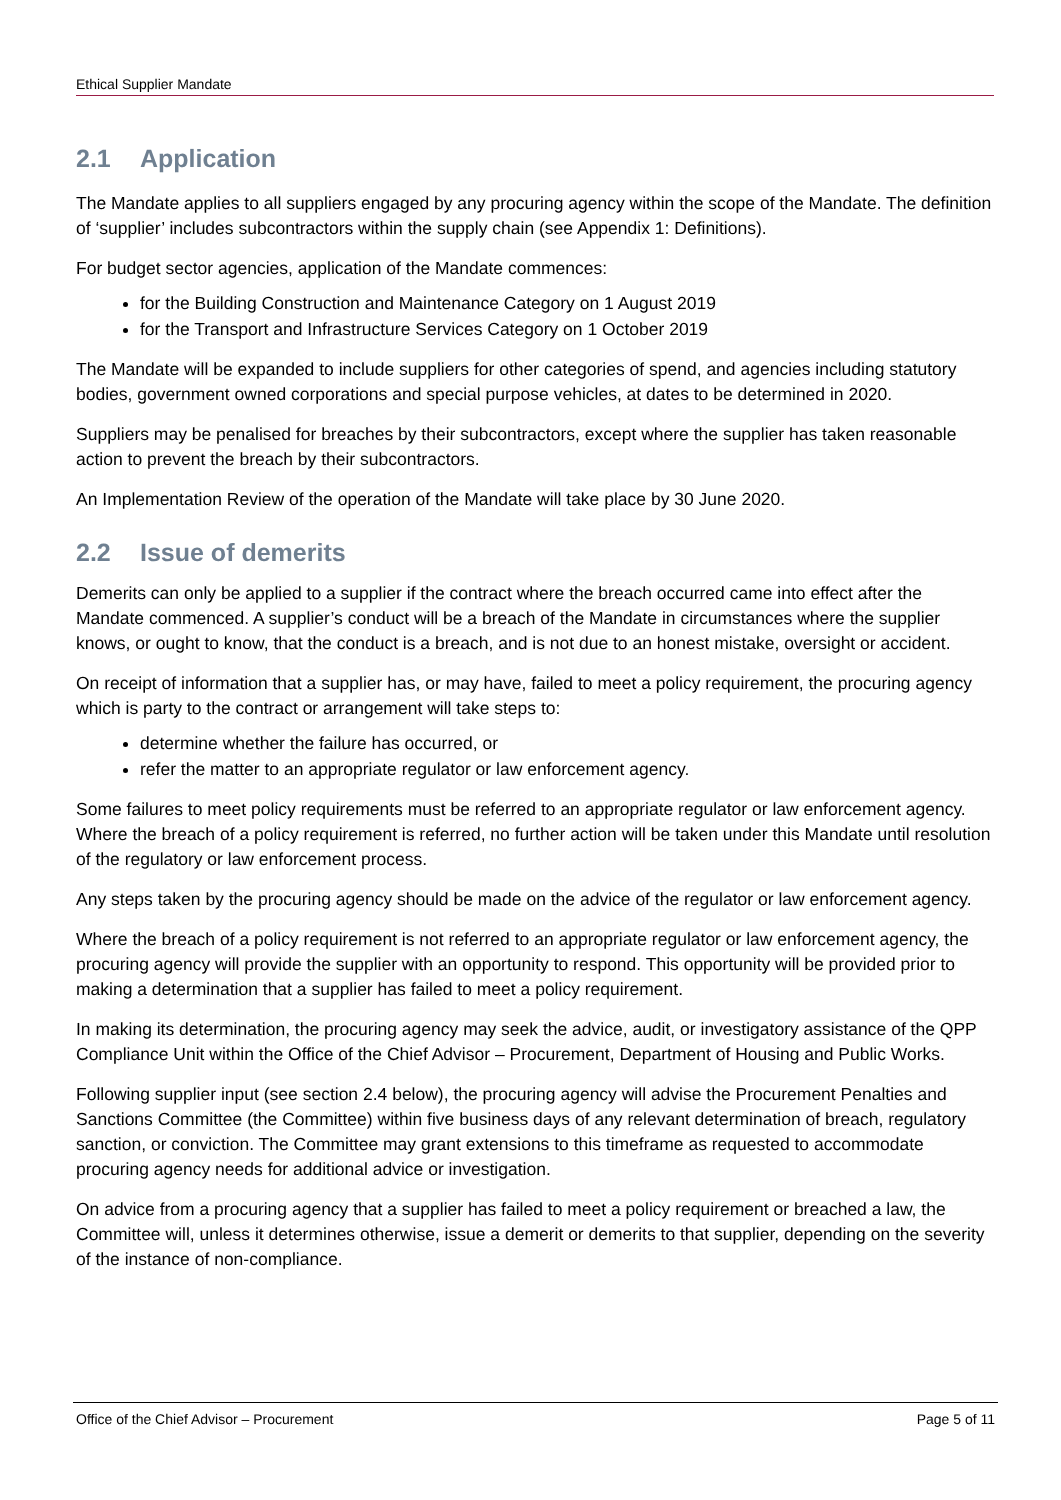Ethical Supplier Mandate
2.1 Application
The Mandate applies to all suppliers engaged by any procuring agency within the scope of the Mandate. The definition of ‘supplier’ includes subcontractors within the supply chain (see Appendix 1: Definitions).
For budget sector agencies, application of the Mandate commences:
for the Building Construction and Maintenance Category on 1 August 2019
for the Transport and Infrastructure Services Category on 1 October 2019
The Mandate will be expanded to include suppliers for other categories of spend, and agencies including statutory bodies, government owned corporations and special purpose vehicles, at dates to be determined in 2020.
Suppliers may be penalised for breaches by their subcontractors, except where the supplier has taken reasonable action to prevent the breach by their subcontractors.
An Implementation Review of the operation of the Mandate will take place by 30 June 2020.
2.2 Issue of demerits
Demerits can only be applied to a supplier if the contract where the breach occurred came into effect after the Mandate commenced. A supplier’s conduct will be a breach of the Mandate in circumstances where the supplier knows, or ought to know, that the conduct is a breach, and is not due to an honest mistake, oversight or accident.
On receipt of information that a supplier has, or may have, failed to meet a policy requirement, the procuring agency which is party to the contract or arrangement will take steps to:
determine whether the failure has occurred, or
refer the matter to an appropriate regulator or law enforcement agency.
Some failures to meet policy requirements must be referred to an appropriate regulator or law enforcement agency. Where the breach of a policy requirement is referred, no further action will be taken under this Mandate until resolution of the regulatory or law enforcement process.
Any steps taken by the procuring agency should be made on the advice of the regulator or law enforcement agency.
Where the breach of a policy requirement is not referred to an appropriate regulator or law enforcement agency, the procuring agency will provide the supplier with an opportunity to respond. This opportunity will be provided prior to making a determination that a supplier has failed to meet a policy requirement.
In making its determination, the procuring agency may seek the advice, audit, or investigatory assistance of the QPP Compliance Unit within the Office of the Chief Advisor – Procurement, Department of Housing and Public Works.
Following supplier input (see section 2.4 below), the procuring agency will advise the Procurement Penalties and Sanctions Committee (the Committee) within five business days of any relevant determination of breach, regulatory sanction, or conviction. The Committee may grant extensions to this timeframe as requested to accommodate procuring agency needs for additional advice or investigation.
On advice from a procuring agency that a supplier has failed to meet a policy requirement or breached a law, the Committee will, unless it determines otherwise, issue a demerit or demerits to that supplier, depending on the severity of the instance of non-compliance.
Office of the Chief Advisor – Procurement Page 5 of 11